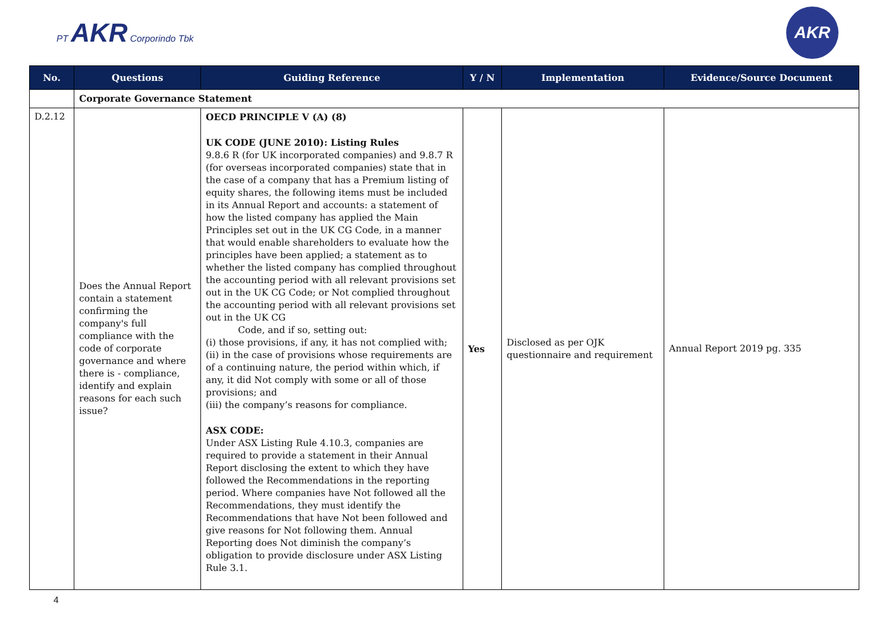PT AKR Corporindo Tbk
AKR
| No. | Questions | Guiding Reference | Y / N | Implementation | Evidence/Source Document |
| --- | --- | --- | --- | --- | --- |
| | Corporate Governance Statement | | | | |
| D.2.12 | Does the Annual Report contain a statement confirming the company's full compliance with the code of corporate governance and where there is - compliance, identify and explain reasons for each such issue? | OECD PRINCIPLE V (A) (8) UK CODE (JUNE 2010): Listing Rules 9.8.6 R (for UK incorporated companies) and 9.8.7 R (for overseas incorporated companies) state that in the case of a company that has a Premium listing of equity shares, the following items must be included in its Annual Report and accounts: a statement of how the listed company has applied the Main Principles set out in the UK CG Code, in a manner that would enable shareholders to evaluate how the principles have been applied; a statement as to whether the listed company has complied throughout the accounting period with all relevant provisions set out in the UK CG Code; or Not complied throughout the accounting period with all relevant provisions set out in the UK CG Code, and if so, setting out: (i) those provisions, if any, it has not complied with; (ii) in the case of provisions whose requirements are of a continuing nature, the period within which, if any, it did Not comply with some or all of those provisions; and (iii) the company’s reasons for compliance. ASX CODE: Under ASX Listing Rule 4.10.3, companies are required to provide a statement in their Annual Report disclosing the extent to which they have followed the Recommendations in the reporting period. Where companies have Not followed all the Recommendations, they must identify the Recommendations that have Not been followed and give reasons for Not following them. Annual Reporting does Not diminish the company’s obligation to provide disclosure under ASX Listing Rule 3.1. | Yes | Disclosed as per OJK questionnaire and requirement | Annual Report 2019 pg. 335 |
4